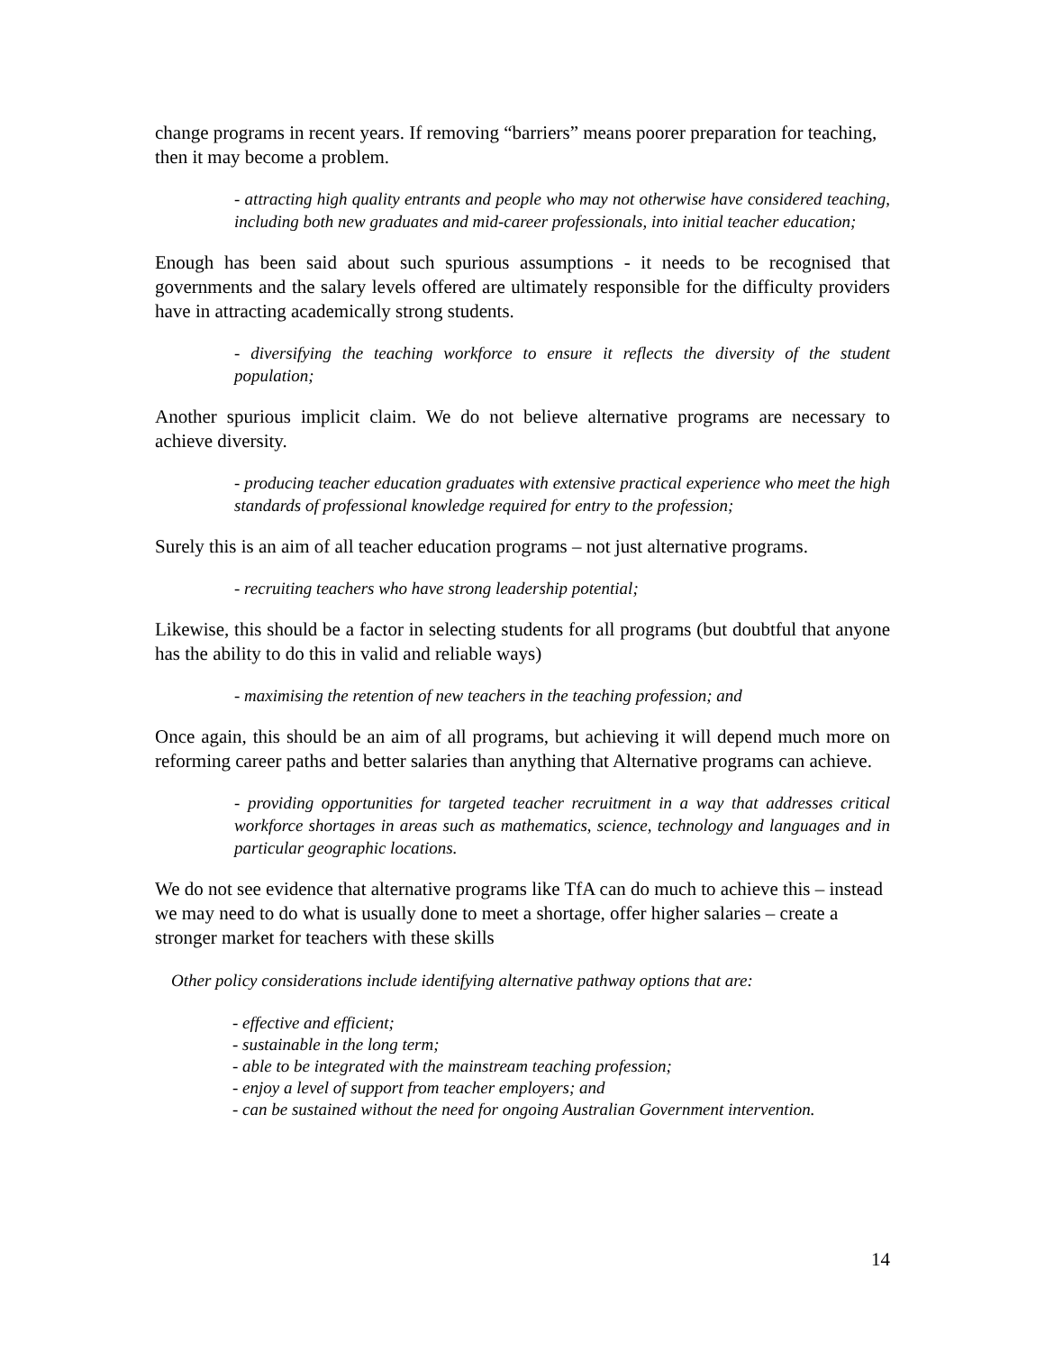change programs in recent years. If removing “barriers” means poorer preparation for teaching, then it may become a problem.
- attracting high quality entrants and people who may not otherwise have considered teaching, including both new graduates and mid-career professionals, into initial teacher education;
Enough has been said about such spurious assumptions - it needs to be recognised that governments and the salary levels offered are ultimately responsible for the difficulty providers have in attracting academically strong students.
- diversifying the teaching workforce to ensure it reflects the diversity of the student population;
Another spurious implicit claim. We do not believe alternative programs are necessary to achieve diversity.
- producing teacher education graduates with extensive practical experience who meet the high standards of professional knowledge required for entry to the profession;
Surely this is an aim of all teacher education programs – not just alternative programs.
- recruiting teachers who have strong leadership potential;
Likewise, this should be a factor in selecting students for all programs (but doubtful that anyone has the ability to do this in valid and reliable ways)
- maximising the retention of new teachers in the teaching profession; and
Once again, this should be an aim of all programs, but achieving it will depend much more on reforming career paths and better salaries than anything that Alternative programs can achieve.
- providing opportunities for targeted teacher recruitment in a way that addresses critical workforce shortages in areas such as mathematics, science, technology and languages and in particular geographic locations.
We do not see evidence that alternative programs like TfA can do much to achieve this – instead we may need to do what is usually done to meet a shortage, offer higher salaries – create a stronger market for teachers with these skills
Other policy considerations include identifying alternative pathway options that are:
- effective and efficient;
- sustainable in the long term;
- able to be integrated with the mainstream teaching profession;
- enjoy a level of support from teacher employers; and
- can be sustained without the need for ongoing Australian Government intervention.
14